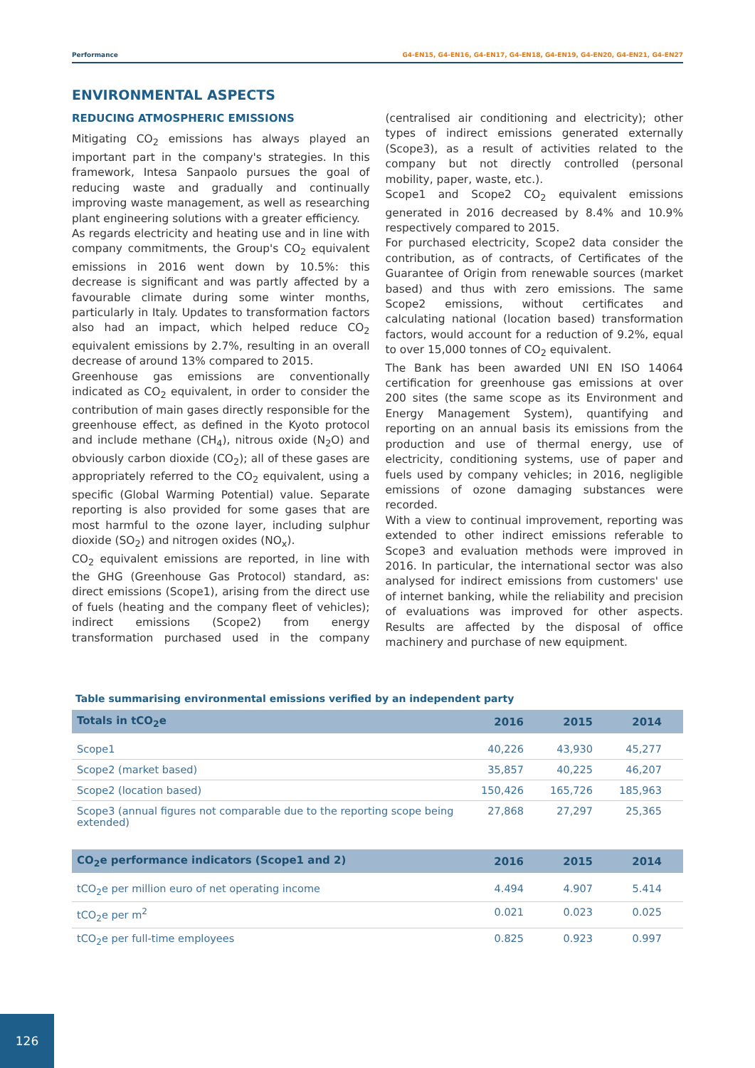Performance G4-EN15, G4-EN16, G4-EN17, G4-EN18, G4-EN19, G4-EN20, G4-EN21, G4-EN27
ENVIRONMENTAL ASPECTS
REDUCING ATMOSPHERIC EMISSIONS
Mitigating CO<sub>2</sub> emissions has always played an important part in the company's strategies. In this framework, Intesa Sanpaolo pursues the goal of reducing waste and gradually and continually improving waste management, as well as researching plant engineering solutions with a greater efficiency.
As regards electricity and heating use and in line with company commitments, the Group's CO<sub>2</sub> equivalent emissions in 2016 went down by 10.5%: this decrease is significant and was partly affected by a favourable climate during some winter months, particularly in Italy. Updates to transformation factors also had an impact, which helped reduce CO<sub>2</sub> equivalent emissions by 2.7%, resulting in an overall decrease of around 13% compared to 2015.
Greenhouse gas emissions are conventionally indicated as CO<sub>2</sub> equivalent, in order to consider the contribution of main gases directly responsible for the greenhouse effect, as defined in the Kyoto protocol and include methane (CH<sub>4</sub>), nitrous oxide (N<sub>2</sub>O) and obviously carbon dioxide (CO<sub>2</sub>); all of these gases are appropriately referred to the CO<sub>2</sub> equivalent, using a specific (Global Warming Potential) value. Separate reporting is also provided for some gases that are most harmful to the ozone layer, including sulphur dioxide (SO<sub>2</sub>) and nitrogen oxides (NO<sub>x</sub>).
CO<sub>2</sub> equivalent emissions are reported, in line with the GHG (Greenhouse Gas Protocol) standard, as: direct emissions (Scope1), arising from the direct use of fuels (heating and the company fleet of vehicles); indirect emissions (Scope2) from energy transformation purchased used in the company (centralised air conditioning and electricity); other types of indirect emissions generated externally (Scope3), as a result of activities related to the company but not directly controlled (personal mobility, paper, waste, etc.).
Scope1 and Scope2 CO<sub>2</sub> equivalent emissions generated in 2016 decreased by 8.4% and 10.9% respectively compared to 2015.
For purchased electricity, Scope2 data consider the contribution, as of contracts, of Certificates of the Guarantee of Origin from renewable sources (market based) and thus with zero emissions. The same Scope2 emissions, without certificates and calculating national (location based) transformation factors, would account for a reduction of 9.2%, equal to over 15,000 tonnes of CO<sub>2</sub> equivalent.
The Bank has been awarded UNI EN ISO 14064 certification for greenhouse gas emissions at over 200 sites (the same scope as its Environment and Energy Management System), quantifying and reporting on an annual basis its emissions from the production and use of thermal energy, use of electricity, conditioning systems, use of paper and fuels used by company vehicles; in 2016, negligible emissions of ozone damaging substances were recorded.
With a view to continual improvement, reporting was extended to other indirect emissions referable to Scope3 and evaluation methods were improved in 2016. In particular, the international sector was also analysed for indirect emissions from customers' use of internet banking, while the reliability and precision of evaluations was improved for other aspects. Results are affected by the disposal of office machinery and purchase of new equipment.
Table summarising environmental emissions verified by an independent party
| Totals in tCO<sub>2</sub>e | 2016 | 2015 | 2014 |
| --- | --- | --- | --- |
| Scope1 | 40,226 | 43,930 | 45,277 |
| Scope2 (market based) | 35,857 | 40,225 | 46,207 |
| Scope2 (location based) | 150,426 | 165,726 | 185,963 |
| Scope3 (annual figures not comparable due to the reporting scope being extended) | 27,868 | 27,297 | 25,365 |
| CO<sub>2</sub>e performance indicators (Scope1 and 2) | 2016 | 2015 | 2014 |
| tCO<sub>2</sub>e per million euro of net operating income | 4.494 | 4.907 | 5.414 |
| tCO<sub>2</sub>e per m<sup>2</sup> | 0.021 | 0.023 | 0.025 |
| tCO<sub>2</sub>e per full-time employees | 0.825 | 0.923 | 0.997 |
126